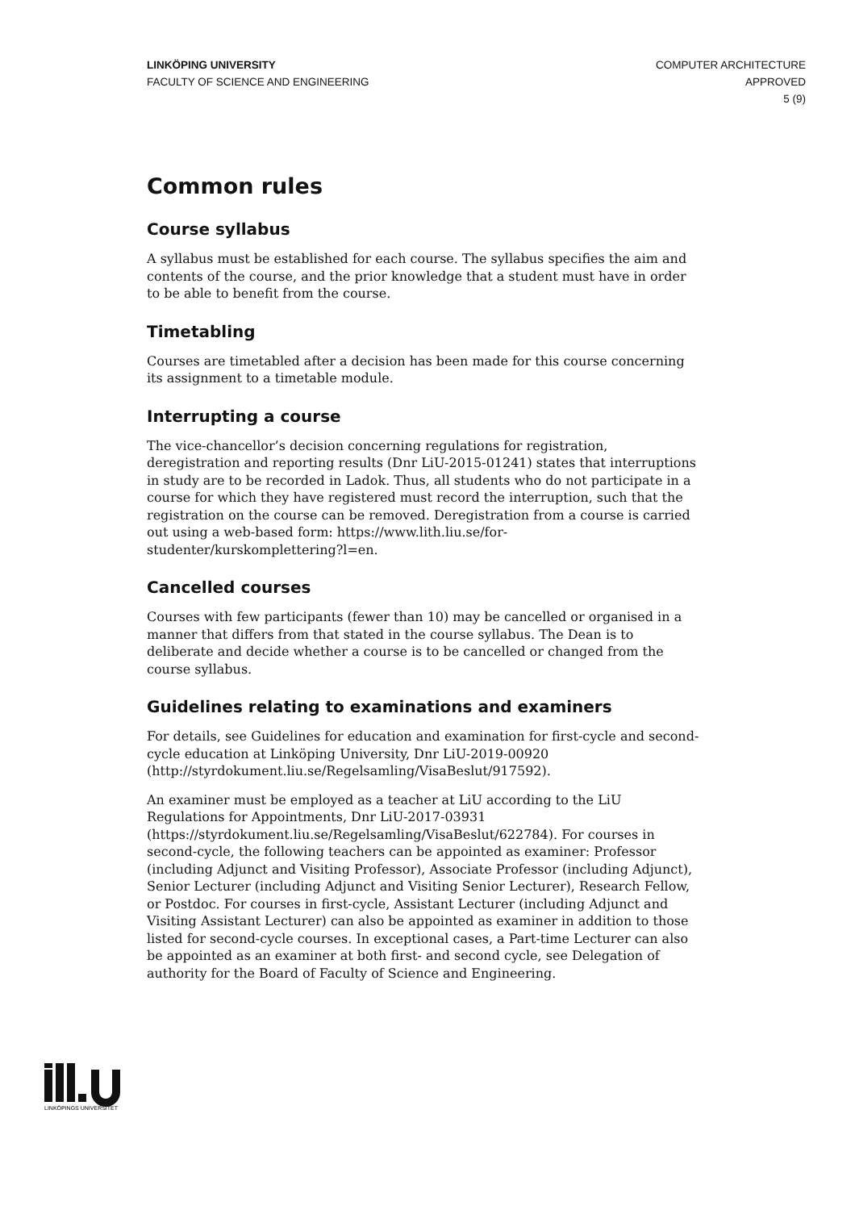LINKÖPING UNIVERSITY
FACULTY OF SCIENCE AND ENGINEERING
COMPUTER ARCHITECTURE
APPROVED
5 (9)
Common rules
Course syllabus
A syllabus must be established for each course. The syllabus specifies the aim and contents of the course, and the prior knowledge that a student must have in order to be able to benefit from the course.
Timetabling
Courses are timetabled after a decision has been made for this course concerning its assignment to a timetable module.
Interrupting a course
The vice-chancellor’s decision concerning regulations for registration, deregistration and reporting results (Dnr LiU-2015-01241) states that interruptions in study are to be recorded in Ladok. Thus, all students who do not participate in a course for which they have registered must record the interruption, such that the registration on the course can be removed. Deregistration from a course is carried out using a web-based form: https://www.lith.liu.se/for-studenter/kurskomplettering?l=en.
Cancelled courses
Courses with few participants (fewer than 10) may be cancelled or organised in a manner that differs from that stated in the course syllabus. The Dean is to deliberate and decide whether a course is to be cancelled or changed from the course syllabus.
Guidelines relating to examinations and examiners
For details, see Guidelines for education and examination for first-cycle and second-cycle education at Linköping University, Dnr LiU-2019-00920 (http://styrdokument.liu.se/Regelsamling/VisaBeslut/917592).
An examiner must be employed as a teacher at LiU according to the LiU Regulations for Appointments, Dnr LiU-2017-03931 (https://styrdokument.liu.se/Regelsamling/VisaBeslut/622784). For courses in second-cycle, the following teachers can be appointed as examiner: Professor (including Adjunct and Visiting Professor), Associate Professor (including Adjunct), Senior Lecturer (including Adjunct and Visiting Senior Lecturer), Research Fellow, or Postdoc. For courses in first-cycle, Assistant Lecturer (including Adjunct and Visiting Assistant Lecturer) can also be appointed as examiner in addition to those listed for second-cycle courses. In exceptional cases, a Part-time Lecturer can also be appointed as an examiner at both first- and second cycle, see Delegation of authority for the Board of Faculty of Science and Engineering.
LINKÖPINGS UNIVERSITET